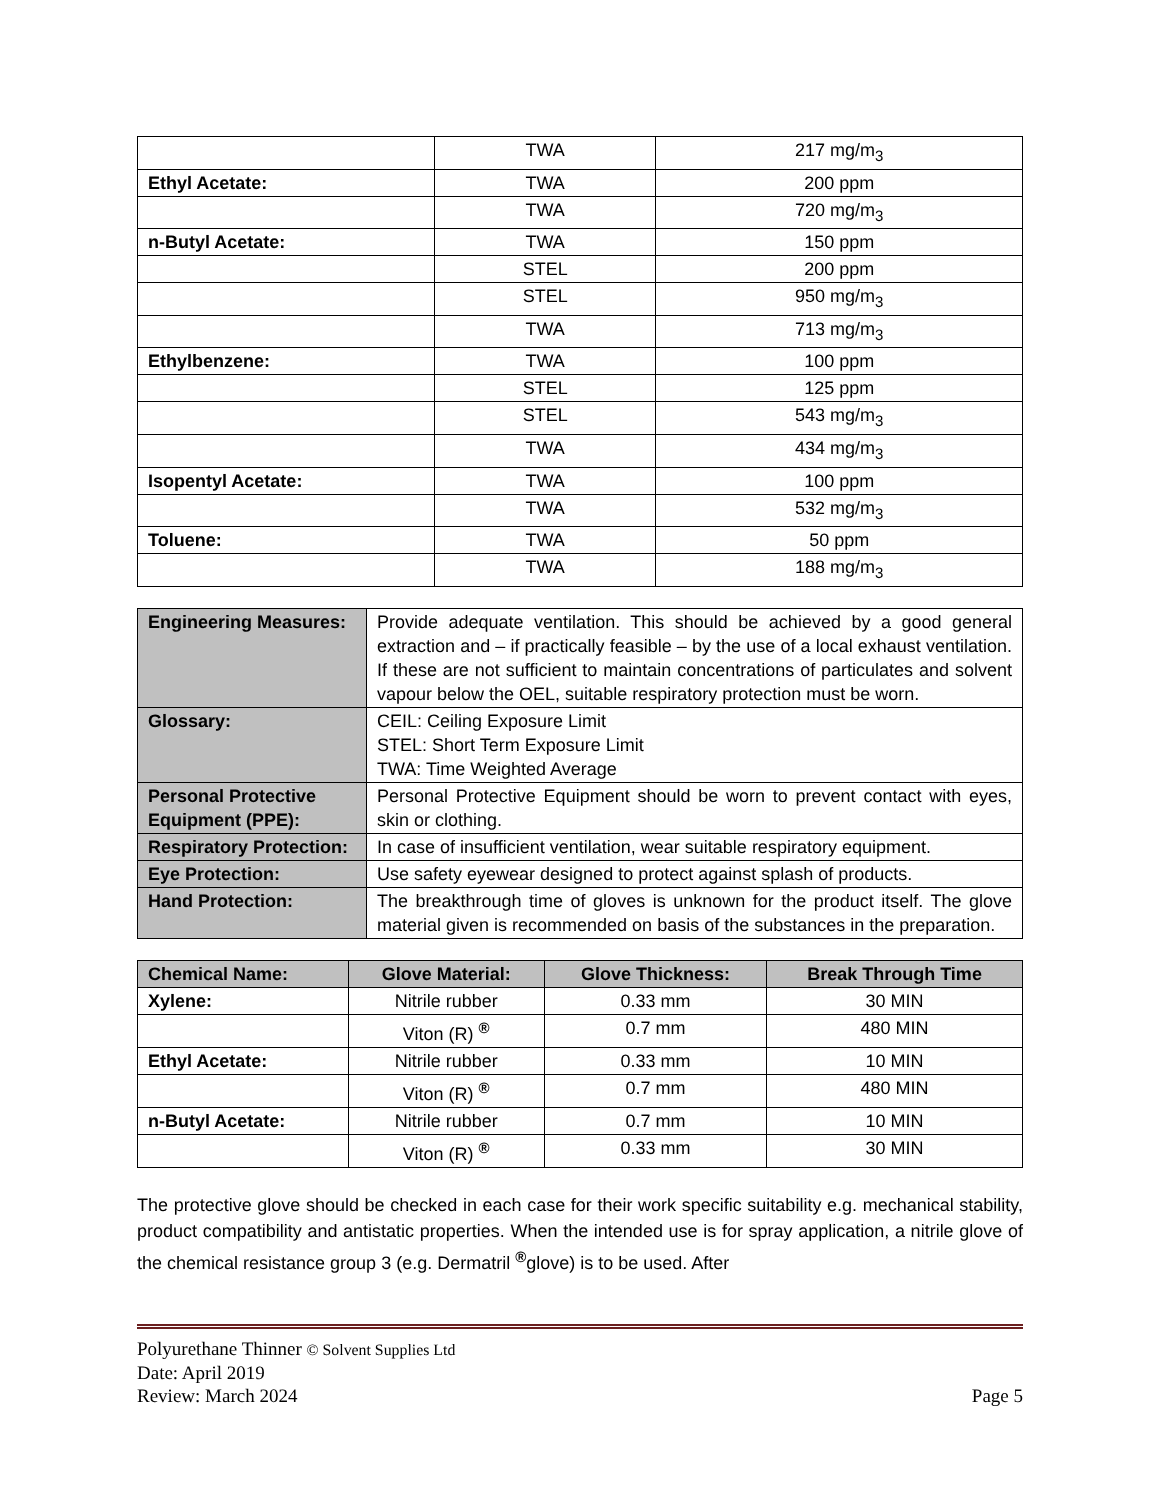| | TWA | 217 mg/m<sub>3</sub> |
| Ethyl Acetate: | TWA | 200 ppm |
| | TWA | 720 mg/m<sub>3</sub> |
| n-Butyl Acetate: | TWA | 150 ppm |
| | STEL | 200 ppm |
| | STEL | 950 mg/m<sub>3</sub> |
| | TWA | 713 mg/m<sub>3</sub> |
| Ethylbenzene: | TWA | 100 ppm |
| | STEL | 125 ppm |
| | STEL | 543 mg/m<sub>3</sub> |
| | TWA | 434 mg/m<sub>3</sub> |
| Isopentyl Acetate: | TWA | 100 ppm |
| | TWA | 532 mg/m<sub>3</sub> |
| Toluene: | TWA | 50 ppm |
| | TWA | 188 mg/m<sub>3</sub> |
| Engineering Measures: | Provide adequate ventilation. This should be achieved by a good general extraction and – if practically feasible – by the use of a local exhaust ventilation. If these are not sufficient to maintain concentrations of particulates and solvent vapour below the OEL, suitable respiratory protection must be worn. |
| Glossary: | CEIL: Ceiling Exposure Limit STEL: Short Term Exposure Limit TWA: Time Weighted Average |
| Personal Protective Equipment (PPE): | Personal Protective Equipment should be worn to prevent contact with eyes, skin or clothing. |
| Respiratory Protection: | In case of insufficient ventilation, wear suitable respiratory equipment. |
| Eye Protection: | Use safety eyewear designed to protect against splash of products. |
| Hand Protection: | The breakthrough time of gloves is unknown for the product itself. The glove material given is recommended on basis of the substances in the preparation. |
| Chemical Name: | Glove Material: | Glove Thickness: | Break Through Time |
| --- | --- | --- | --- |
| Xylene: | Nitrile rubber | 0.33 mm | 30 MIN |
| | Viton (R) <sup>®</sup> | 0.7 mm | 480 MIN |
| Ethyl Acetate: | Nitrile rubber | 0.33 mm | 10 MIN |
| | Viton (R) <sup>®</sup> | 0.7 mm | 480 MIN |
| n-Butyl Acetate: | Nitrile rubber | 0.7 mm | 10 MIN |
| | Viton (R) <sup>®</sup> | 0.33 mm | 30 MIN |
The protective glove should be checked in each case for their work specific suitability e.g. mechanical stability, product compatibility and antistatic properties. When the intended use is for spray application, a nitrile glove of the chemical resistance group 3 (e.g. Dermatril <sup>®</sup>glove) is to be used. After
Polyurethane Thinner © Solvent Supplies Ltd
Date: April 2019
Review: March 2024 Page 5